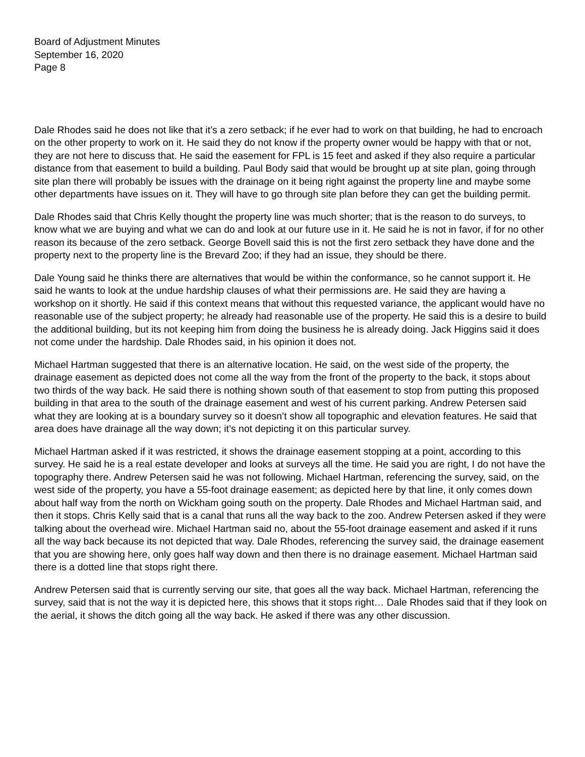Board of Adjustment Minutes
September 16, 2020
Page 8
Dale Rhodes said he does not like that it’s a zero setback; if he ever had to work on that building, he had to encroach on the other property to work on it. He said they do not know if the property owner would be happy with that or not, they are not here to discuss that. He said the easement for FPL is 15 feet and asked if they also require a particular distance from that easement to build a building. Paul Body said that would be brought up at site plan, going through site plan there will probably be issues with the drainage on it being right against the property line and maybe some other departments have issues on it. They will have to go through site plan before they can get the building permit.
Dale Rhodes said that Chris Kelly thought the property line was much shorter; that is the reason to do surveys, to know what we are buying and what we can do and look at our future use in it. He said he is not in favor, if for no other reason its because of the zero setback. George Bovell said this is not the first zero setback they have done and the property next to the property line is the Brevard Zoo; if they had an issue, they should be there.
Dale Young said he thinks there are alternatives that would be within the conformance, so he cannot support it. He said he wants to look at the undue hardship clauses of what their permissions are. He said they are having a workshop on it shortly. He said if this context means that without this requested variance, the applicant would have no reasonable use of the subject property; he already had reasonable use of the property. He said this is a desire to build the additional building, but its not keeping him from doing the business he is already doing. Jack Higgins said it does not come under the hardship. Dale Rhodes said, in his opinion it does not.
Michael Hartman suggested that there is an alternative location. He said, on the west side of the property, the drainage easement as depicted does not come all the way from the front of the property to the back, it stops about two thirds of the way back. He said there is nothing shown south of that easement to stop from putting this proposed building in that area to the south of the drainage easement and west of his current parking. Andrew Petersen said what they are looking at is a boundary survey so it doesn’t show all topographic and elevation features. He said that area does have drainage all the way down; it’s not depicting it on this particular survey.
Michael Hartman asked if it was restricted, it shows the drainage easement stopping at a point, according to this survey. He said he is a real estate developer and looks at surveys all the time. He said you are right, I do not have the topography there. Andrew Petersen said he was not following. Michael Hartman, referencing the survey, said, on the west side of the property, you have a 55-foot drainage easement; as depicted here by that line, it only comes down about half way from the north on Wickham going south on the property. Dale Rhodes and Michael Hartman said, and then it stops. Chris Kelly said that is a canal that runs all the way back to the zoo. Andrew Petersen asked if they were talking about the overhead wire. Michael Hartman said no, about the 55-foot drainage easement and asked if it runs all the way back because its not depicted that way. Dale Rhodes, referencing the survey said, the drainage easement that you are showing here, only goes half way down and then there is no drainage easement. Michael Hartman said there is a dotted line that stops right there.
Andrew Petersen said that is currently serving our site, that goes all the way back. Michael Hartman, referencing the survey, said that is not the way it is depicted here, this shows that it stops right… Dale Rhodes said that if they look on the aerial, it shows the ditch going all the way back. He asked if there was any other discussion.